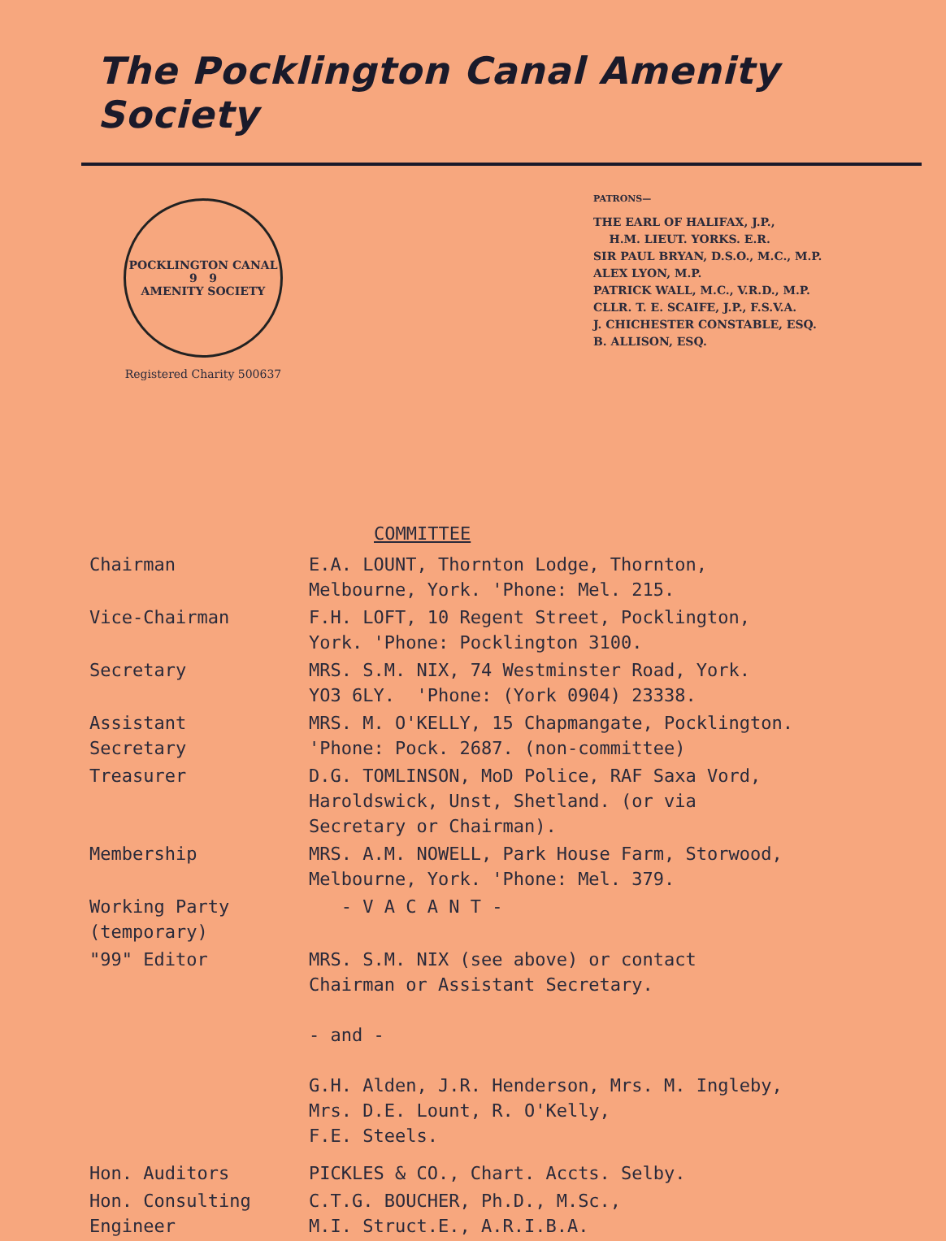The Pocklington Canal Amenity Society
POCKLINGTON CANAL
9 9
AMENITY SOCIETY
Registered Charity 500637
PATRONS—
THE EARL OF HALIFAX, J.P.,
H.M. LIEUT. YORKS. E.R.
SIR PAUL BRYAN, D.S.O., M.C., M.P.
ALEX LYON, M.P.
PATRICK WALL, M.C., V.R.D., M.P.
CLLR. T. E. SCAIFE, J.P., F.S.V.A.
J. CHICHESTER CONSTABLE, ESQ.
B. ALLISON, ESQ.
COMMITTEE
| Chairman | E.A. LOUNT, Thornton Lodge, Thornton, Melbourne, York. 'Phone: Mel. 215. |
| Vice-Chairman | F.H. LOFT, 10 Regent Street, Pocklington, York. 'Phone: Pocklington 3100. |
| Secretary | MRS. S.M. NIX, 74 Westminster Road, York. YO3 6LY. 'Phone: (York 0904) 23338. |
| Assistant Secretary | MRS. M. O'KELLY, 15 Chapmangate, Pocklington. 'Phone: Pock. 2687. (non-committee) |
| Treasurer | D.G. TOMLINSON, MoD Police, RAF Saxa Vord, Haroldswick, Unst, Shetland. (or via Secretary or Chairman). |
| Membership | MRS. A.M. NOWELL, Park House Farm, Storwood, Melbourne, York. 'Phone: Mel. 379. |
| Working Party (temporary) | - V A C A N T - |
| "99" Editor | MRS. S.M. NIX (see above) or contact Chairman or Assistant Secretary. - and - G.H. Alden, J.R. Henderson, Mrs. M. Ingleby, Mrs. D.E. Lount, R. O'Kelly, F.E. Steels. |
| Hon. Auditors | PICKLES & CO., Chart. Accts. Selby. |
| Hon. Consulting Engineer | C.T.G. BOUCHER, Ph.D., M.Sc., M.I. Struct.E., A.R.I.B.A. |